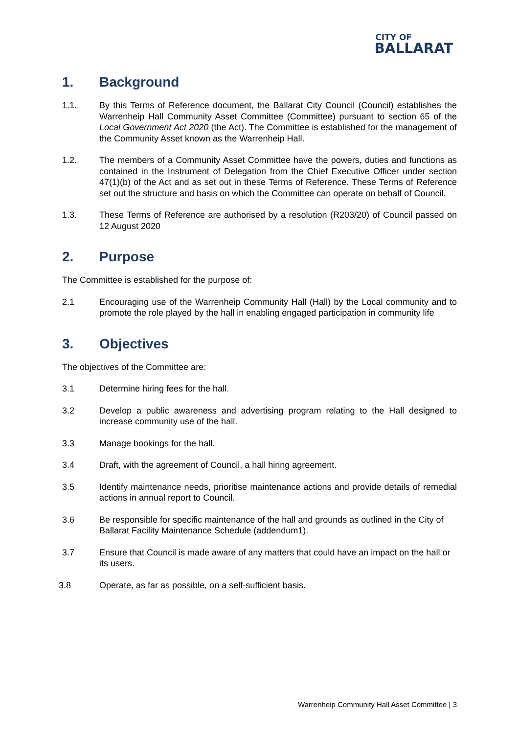CITY OF
BALLARAT
1. Background
1.1. By this Terms of Reference document, the Ballarat City Council (Council) establishes the Warrenheip Hall Community Asset Committee (Committee) pursuant to section 65 of the Local Government Act 2020 (the Act). The Committee is established for the management of the Community Asset known as the Warrenheip Hall.
1.2. The members of a Community Asset Committee have the powers, duties and functions as contained in the Instrument of Delegation from the Chief Executive Officer under section 47(1)(b) of the Act and as set out in these Terms of Reference. These Terms of Reference set out the structure and basis on which the Committee can operate on behalf of Council.
1.3. These Terms of Reference are authorised by a resolution (R203/20) of Council passed on 12 August 2020
2. Purpose
The Committee is established for the purpose of:
2.1 Encouraging use of the Warrenheip Community Hall (Hall) by the Local community and to promote the role played by the hall in enabling engaged participation in community life
3. Objectives
The objectives of the Committee are:
3.1 Determine hiring fees for the hall.
3.2 Develop a public awareness and advertising program relating to the Hall designed to increase community use of the hall.
3.3 Manage bookings for the hall.
3.4 Draft, with the agreement of Council, a hall hiring agreement.
3.5 Identify maintenance needs, prioritise maintenance actions and provide details of remedial actions in annual report to Council.
3.6 Be responsible for specific maintenance of the hall and grounds as outlined in the City of Ballarat Facility Maintenance Schedule (addendum1).
3.7 Ensure that Council is made aware of any matters that could have an impact on the hall or its users.
3.8 Operate, as far as possible, on a self-sufficient basis.
Warrenheip Community Hall Asset Committee | 3